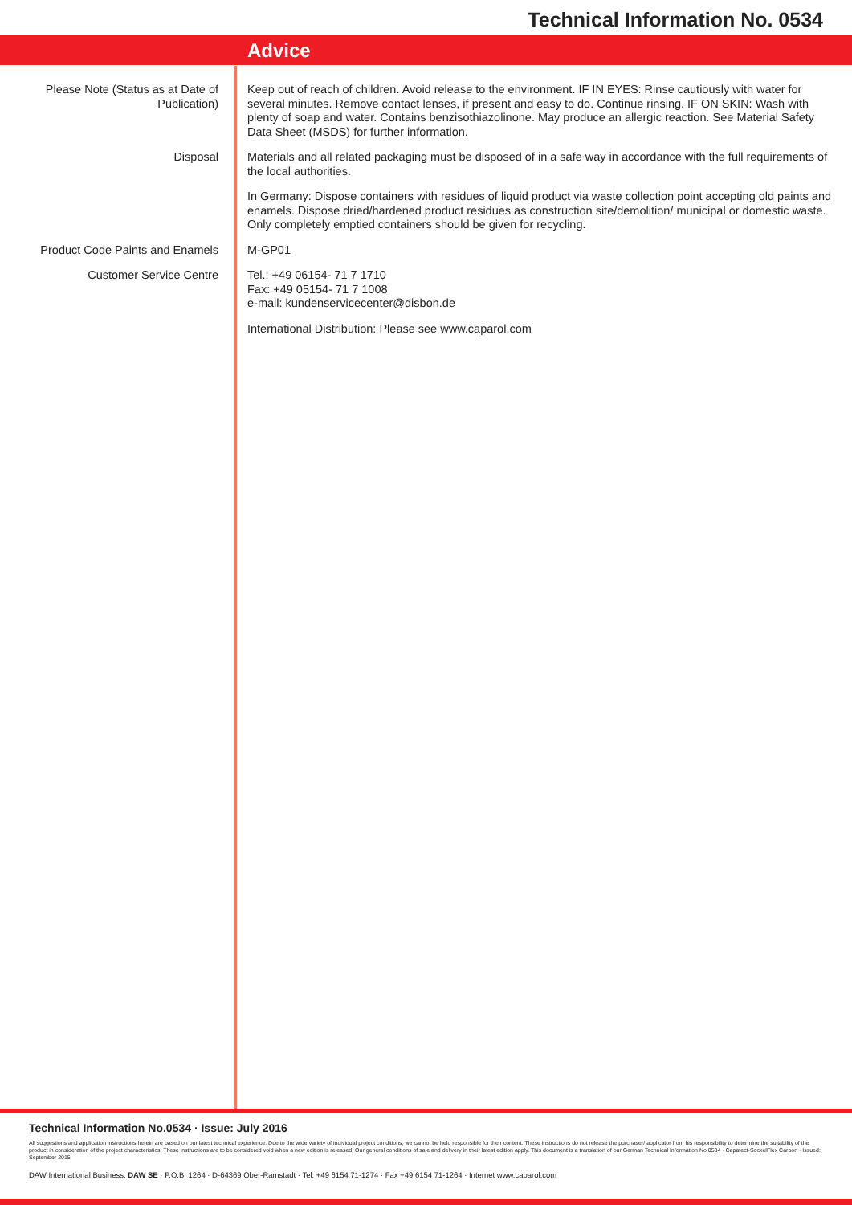Technical Information No. 0534
Advice
| Please Note (Status as at Date of Publication) | Keep out of reach of children. Avoid release to the environment. IF IN EYES: Rinse cautiously with water for several minutes. Remove contact lenses, if present and easy to do. Continue rinsing. IF ON SKIN: Wash with plenty of soap and water. Contains benzisothiazolinone. May produce an allergic reaction. See Material Safety Data Sheet (MSDS) for further information. |
| Disposal | Materials and all related packaging must be disposed of in a safe way in accordance with the full requirements of the local authorities. In Germany: Dispose containers with residues of liquid product via waste collection point accepting old paints and enamels. Dispose dried/hardened product residues as construction site/demolition/ municipal or domestic waste. Only completely emptied containers should be given for recycling. |
| Product Code Paints and Enamels | M-GP01 |
| Customer Service Centre | Tel.: +49 06154- 71 7 1710 Fax: +49 05154- 71 7 1008 e-mail: kundenservicecenter@disbon.de International Distribution: Please see www.caparol.com |
Technical Information No.0534 · Issue: July 2016
All suggestions and application instructions herein are based on our latest technical experience. Due to the wide variety of individual project conditions, we cannot be held responsible for their content. These instructions do not release the purchaser/ applicator from his responsibility to determine the suitability of the product in consideration of the project characteristics. These instructions are to be considered void when a new edition is released. Our general conditions of sale and delivery in their latest edition apply. This document is a translation of our German Technical Information No.0534 · Capatect-SockelFlex Carbon · Issued: September 2015
DAW International Business: DAW SE · P.O.B. 1264 · D-64369 Ober-Ramstadt · Tel. +49 6154 71-1274 · Fax +49 6154 71-1264 · Internet www.caparol.com